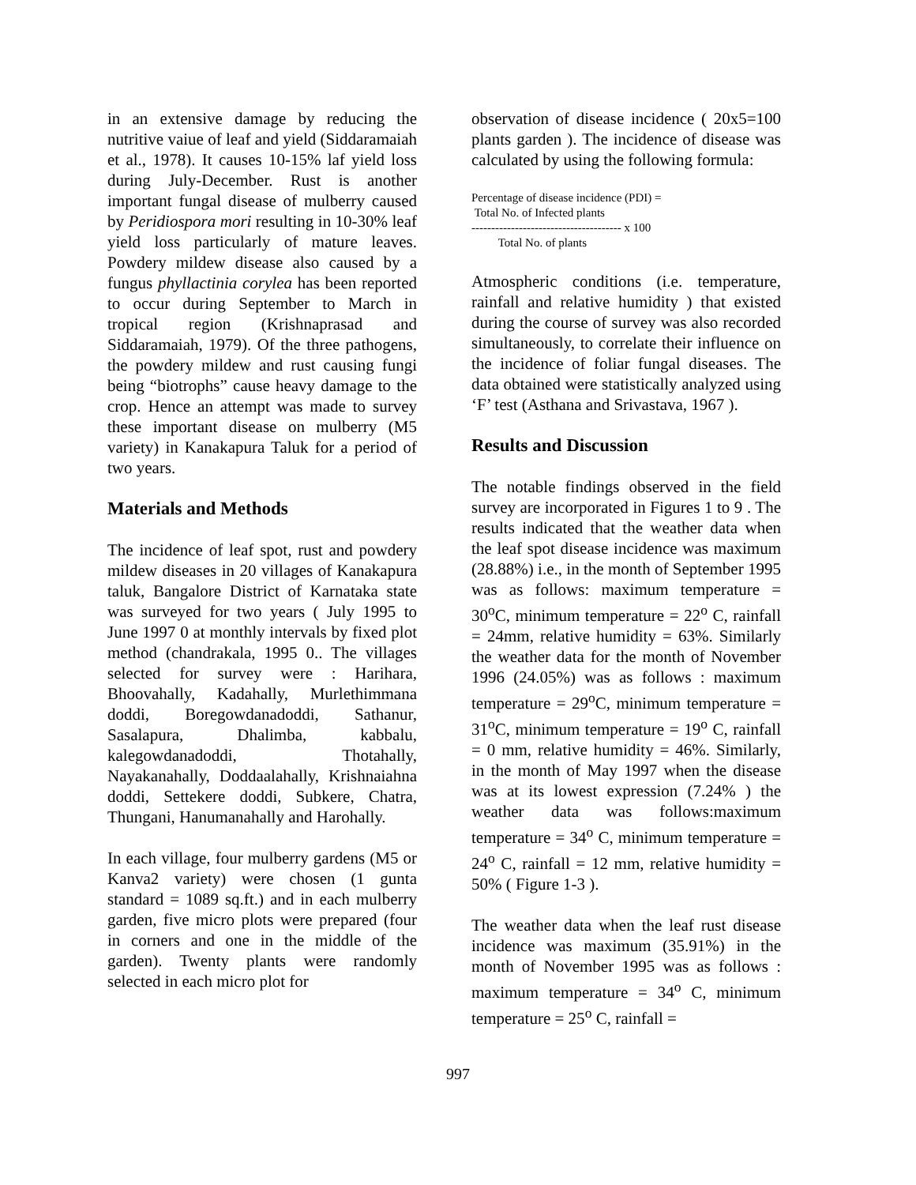in an extensive damage by reducing the nutritive vaiue of leaf and yield (Siddaramaiah et al., 1978). It causes 10-15% laf yield loss during July-December. Rust is another important fungal disease of mulberry caused by Peridiospora mori resulting in 10-30% leaf yield loss particularly of mature leaves. Powdery mildew disease also caused by a fungus phyllactinia corylea has been reported to occur during September to March in tropical region (Krishnaprasad and Siddaramaiah, 1979). Of the three pathogens, the powdery mildew and rust causing fungi being “biotrophs” cause heavy damage to the crop. Hence an attempt was made to survey these important disease on mulberry (M5 variety) in Kanakapura Taluk for a period of two years.
Materials and Methods
The incidence of leaf spot, rust and powdery mildew diseases in 20 villages of Kanakapura taluk, Bangalore District of Karnataka state was surveyed for two years ( July 1995 to June 1997 0 at monthly intervals by fixed plot method (chandrakala, 1995 0.. The villages selected for survey were : Harihara, Bhoovahally, Kadahally, Murlethimmana doddi, Boregowdanadoddi, Sathanur, Sasalapura, Dhalimba, kabbalu, kalegowdanadoddi, Thotahally, Nayakanahally, Doddaalahally, Krishnaiahna doddi, Settekere doddi, Subkere, Chatra, Thungani, Hanumanahally and Harohally.
In each village, four mulberry gardens (M5 or Kanva2 variety) were chosen (1 gunta standard = 1089 sq.ft.) and in each mulberry garden, five micro plots were prepared (four in corners and one in the middle of the garden). Twenty plants were randomly selected in each micro plot for
observation of disease incidence ( 20x5=100 plants garden ). The incidence of disease was calculated by using the following formula:
Percentage of disease incidence (PDI) =
Total No. of Infected plants
-------------------------------------- x 100
Total No. of plants
Atmospheric conditions (i.e. temperature, rainfall and relative humidity ) that existed during the course of survey was also recorded simultaneously, to correlate their influence on the incidence of foliar fungal diseases. The data obtained were statistically analyzed using ‘F’ test (Asthana and Srivastava, 1967 ).
Results and Discussion
The notable findings observed in the field survey are incorporated in Figures 1 to 9 . The results indicated that the weather data when the leaf spot disease incidence was maximum (28.88%) i.e., in the month of September 1995 was as follows: maximum temperature = 30<sup>o</sup>C, minimum temperature = 22<sup>o</sup> C, rainfall = 24mm, relative humidity = 63%. Similarly the weather data for the month of November 1996 (24.05%) was as follows : maximum temperature = 29<sup>o</sup>C, minimum temperature = 31<sup>o</sup>C, minimum temperature = 19<sup>o</sup> C, rainfall = 0 mm, relative humidity = 46%. Similarly, in the month of May 1997 when the disease was at its lowest expression (7.24% ) the weather data was follows:maximum temperature = 34<sup>o</sup> C, minimum temperature = 24<sup>o</sup> C, rainfall = 12 mm, relative humidity = 50% ( Figure 1-3 ).
The weather data when the leaf rust disease incidence was maximum (35.91%) in the month of November 1995 was as follows : maximum temperature = 34<sup>o</sup> C, minimum temperature = 25<sup>o</sup> C, rainfall =
997